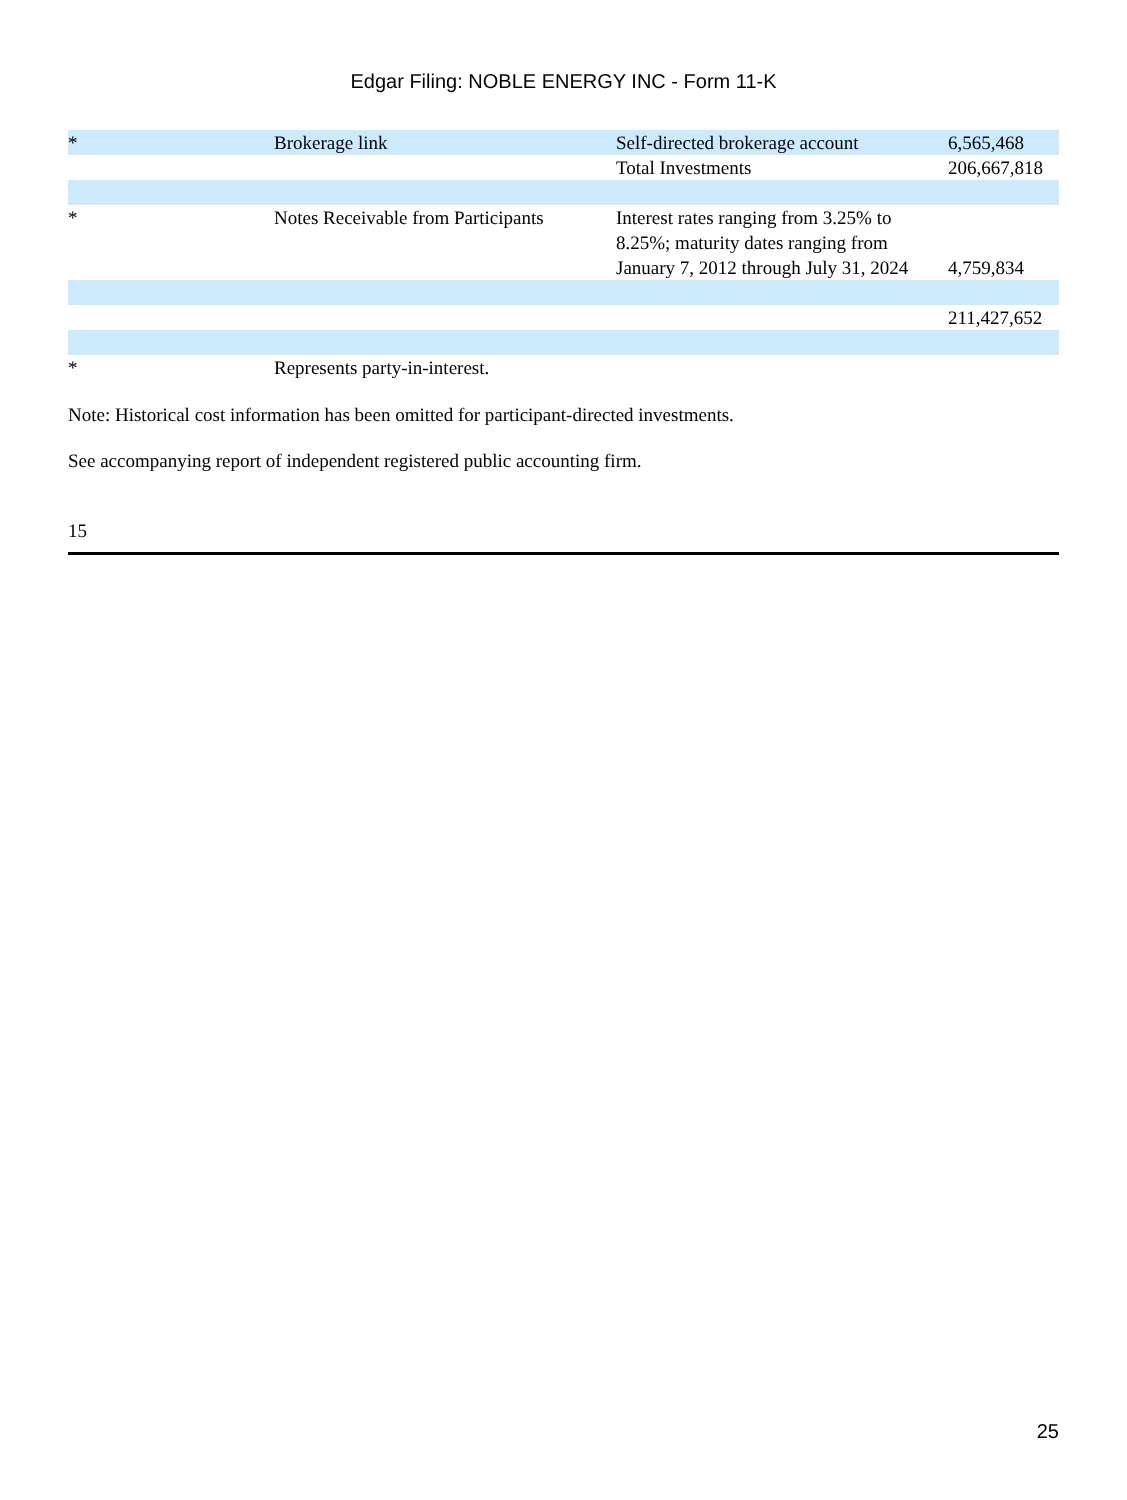Edgar Filing: NOBLE ENERGY INC - Form 11-K
| * | Brokerage link | Self-directed brokerage account | 6,565,468 |
| | | Total Investments | 206,667,818 |
| * | Notes Receivable from Participants | Interest rates ranging from 3.25% to 8.25%; maturity dates ranging from January 7, 2012 through July 31, 2024 | 4,759,834 |
| | | | 211,427,652 |
| * | Represents party-in-interest. | | |
Note: Historical cost information has been omitted for participant-directed investments.
See accompanying report of independent registered public accounting firm.
15
25